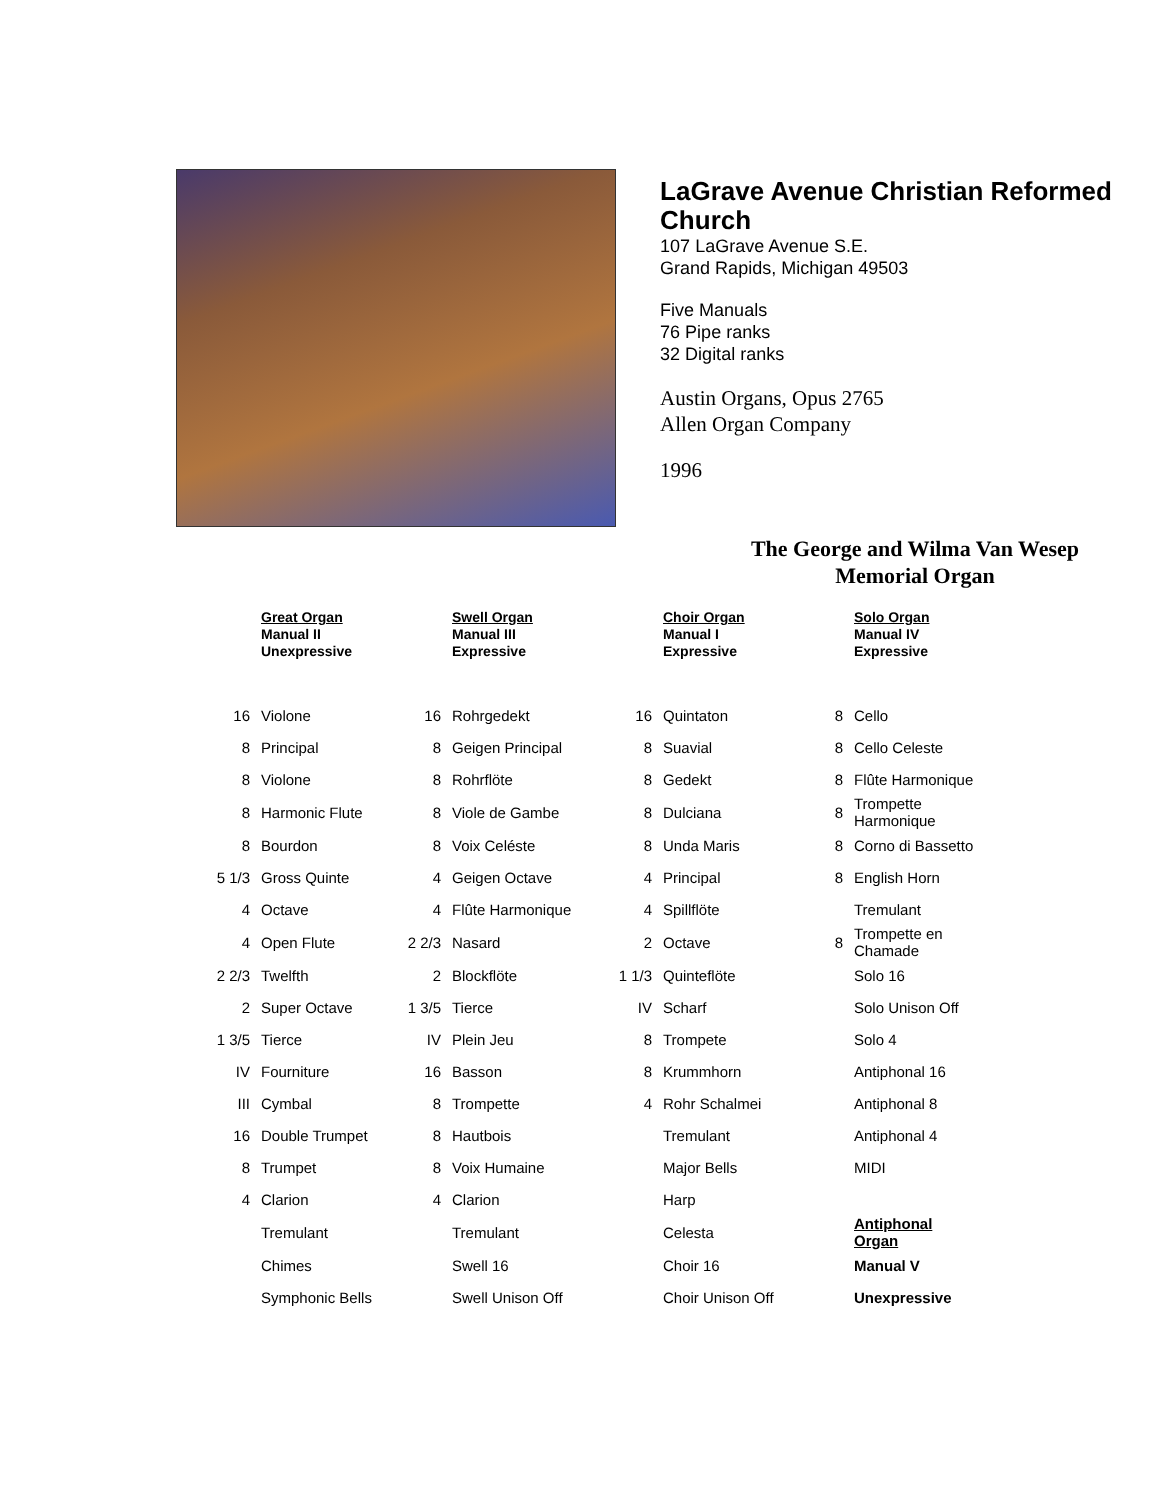LaGrave Avenue Christian Reformed Church
107 LaGrave Avenue S.E.
Grand Rapids, Michigan 49503
Five Manuals
76 Pipe ranks
32 Digital ranks
Austin Organs, Opus 2765
Allen Organ Company
1996
The George and Wilma Van Wesep Memorial Organ
| | Great Organ Manual II Unexpressive | | Swell Organ Manual III Expressive | | Choir Organ Manual I Expressive | | Solo Organ Manual IV Expressive |
| --- | --- | --- | --- | --- | --- | --- | --- |
| 16 | Violone | 16 | Rohrgedekt | 16 | Quintaton | 8 | Cello |
| 8 | Principal | 8 | Geigen Principal | 8 | Suavial | 8 | Cello Celeste |
| 8 | Violone | 8 | Rohrflöte | 8 | Gedekt | 8 | Flûte Harmonique |
| 8 | Harmonic Flute | 8 | Viole de Gambe | 8 | Dulciana | 8 | Trompette Harmonique |
| 8 | Bourdon | 8 | Voix Celéste | 8 | Unda Maris | 8 | Corno di Bassetto |
| 5 1/3 | Gross Quinte | 4 | Geigen Octave | 4 | Principal | 8 | English Horn |
| 4 | Octave | 4 | Flûte Harmonique | 4 | Spillflöte | | Tremulant |
| 4 | Open Flute | 2 2/3 | Nasard | 2 | Octave | 8 | Trompette en Chamade |
| 2 2/3 | Twelfth | 2 | Blockflöte | 1 1/3 | Quinteflöte | | Solo 16 |
| 2 | Super Octave | 1 3/5 | Tierce | IV | Scharf | | Solo Unison Off |
| 1 3/5 | Tierce | IV | Plein Jeu | 8 | Trompete | | Solo 4 |
| IV | Fourniture | 16 | Basson | 8 | Krummhorn | | Antiphonal 16 |
| III | Cymbal | 8 | Trompette | 4 | Rohr Schalmei | | Antiphonal 8 |
| 16 | Double Trumpet | 8 | Hautbois | | Tremulant | | Antiphonal 4 |
| 8 | Trumpet | 8 | Voix Humaine | | Major Bells | | MIDI |
| 4 | Clarion | 4 | Clarion | | Harp | | |
| | Tremulant | | Tremulant | | Celesta | | Antiphonal Organ |
| | Chimes | | Swell 16 | | Choir 16 | | Manual V |
| | Symphonic Bells | | Swell Unison Off | | Choir Unison Off | | Unexpressive |